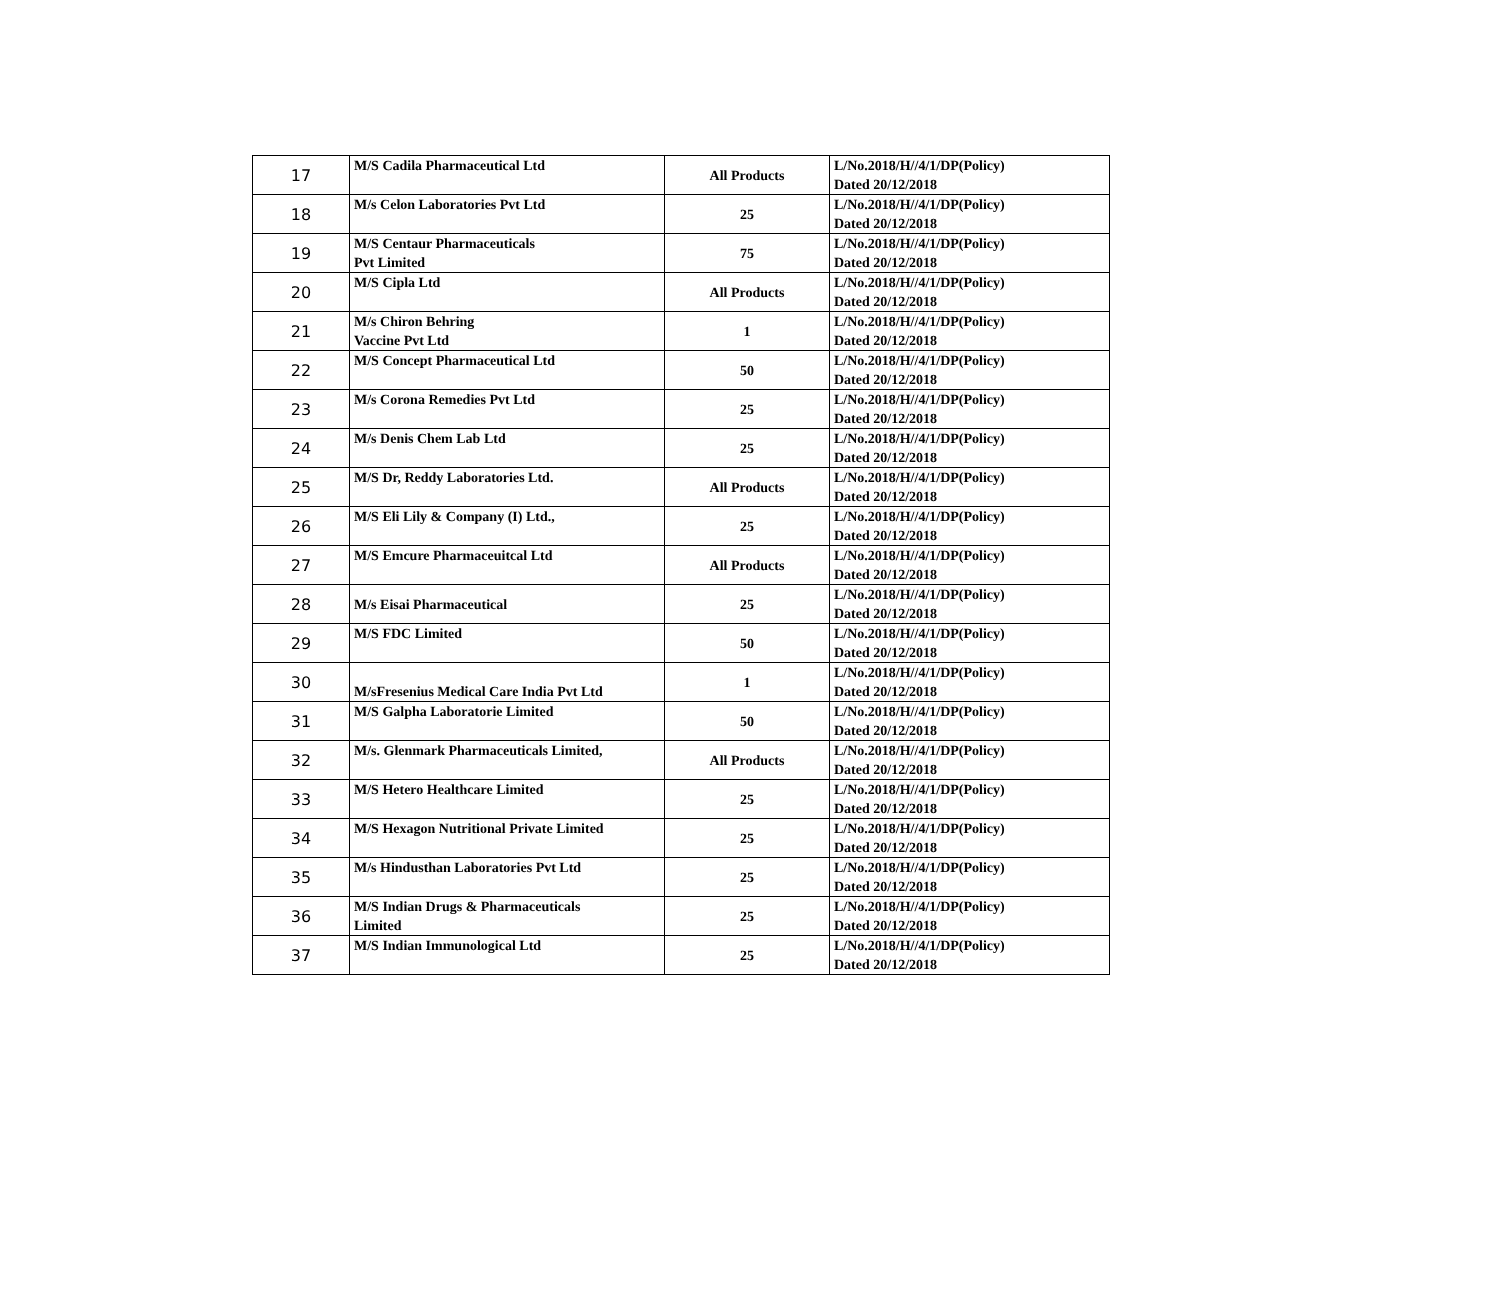| 17 | M/S Cadila Pharmaceutical Ltd | All Products | L/No.2018/H//4/1/DP(Policy) Dated 20/12/2018 |
| 18 | M/s Celon Laboratories Pvt Ltd | 25 | L/No.2018/H//4/1/DP(Policy) Dated 20/12/2018 |
| 19 | M/S Centaur Pharmaceuticals Pvt Limited | 75 | L/No.2018/H//4/1/DP(Policy) Dated 20/12/2018 |
| 20 | M/S Cipla Ltd | All Products | L/No.2018/H//4/1/DP(Policy) Dated 20/12/2018 |
| 21 | M/s Chiron Behring Vaccine Pvt Ltd | 1 | L/No.2018/H//4/1/DP(Policy) Dated 20/12/2018 |
| 22 | M/S Concept Pharmaceutical Ltd | 50 | L/No.2018/H//4/1/DP(Policy) Dated 20/12/2018 |
| 23 | M/s Corona Remedies Pvt Ltd | 25 | L/No.2018/H//4/1/DP(Policy) Dated 20/12/2018 |
| 24 | M/s Denis Chem Lab Ltd | 25 | L/No.2018/H//4/1/DP(Policy) Dated 20/12/2018 |
| 25 | M/S Dr, Reddy Laboratories Ltd. | All Products | L/No.2018/H//4/1/DP(Policy) Dated 20/12/2018 |
| 26 | M/S Eli Lily & Company (I) Ltd., | 25 | L/No.2018/H//4/1/DP(Policy) Dated 20/12/2018 |
| 27 | M/S Emcure Pharmaceuitcal Ltd | All Products | L/No.2018/H//4/1/DP(Policy) Dated 20/12/2018 |
| 28 | M/s Eisai Pharmaceutical | 25 | L/No.2018/H//4/1/DP(Policy) Dated 20/12/2018 |
| 29 | M/S FDC Limited | 50 | L/No.2018/H//4/1/DP(Policy) Dated 20/12/2018 |
| 30 | M/sFresenius Medical Care India Pvt Ltd | 1 | L/No.2018/H//4/1/DP(Policy) Dated 20/12/2018 |
| 31 | M/S Galpha Laboratorie Limited | 50 | L/No.2018/H//4/1/DP(Policy) Dated 20/12/2018 |
| 32 | M/s. Glenmark Pharmaceuticals Limited, | All Products | L/No.2018/H//4/1/DP(Policy) Dated 20/12/2018 |
| 33 | M/S Hetero Healthcare Limited | 25 | L/No.2018/H//4/1/DP(Policy) Dated 20/12/2018 |
| 34 | M/S Hexagon Nutritional Private Limited | 25 | L/No.2018/H//4/1/DP(Policy) Dated 20/12/2018 |
| 35 | M/s Hindusthan Laboratories Pvt Ltd | 25 | L/No.2018/H//4/1/DP(Policy) Dated 20/12/2018 |
| 36 | M/S Indian Drugs & Pharmaceuticals Limited | 25 | L/No.2018/H//4/1/DP(Policy) Dated 20/12/2018 |
| 37 | M/S Indian Immunological Ltd | 25 | L/No.2018/H//4/1/DP(Policy) Dated 20/12/2018 |